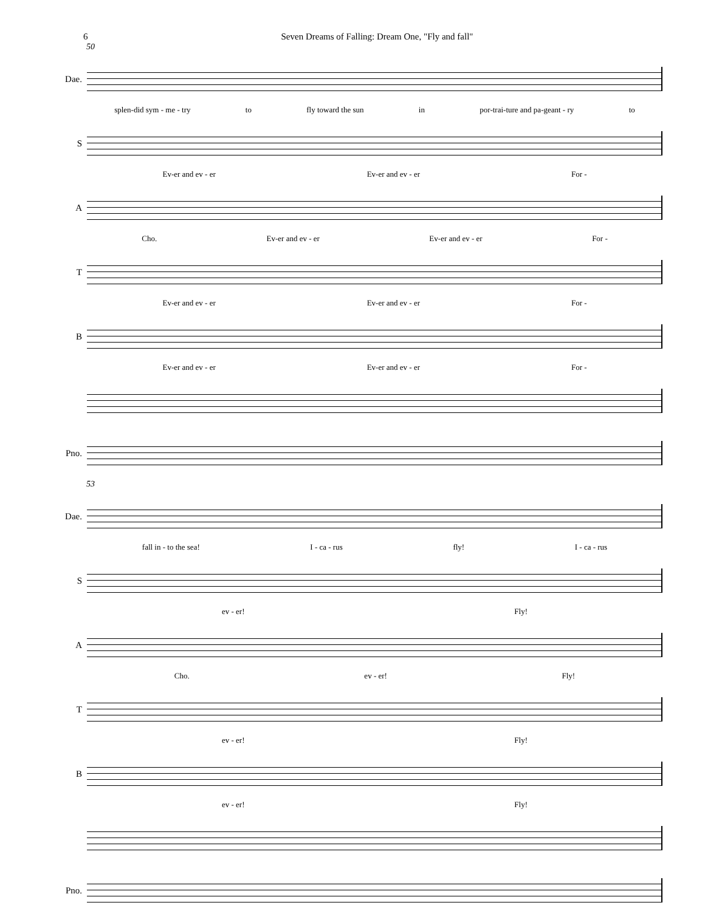6 Seven Dreams of Falling: Dream One, "Fly and fall"
50
Dae.
splen-did sym - me - try to fly toward the sun in por-trai-ture and pa-geant - ry to
S
Ev-er and ev - er Ev-er and ev - er For -
A
Cho. Ev-er and ev - er Ev-er and ev - er For -
T
Ev-er and ev - er Ev-er and ev - er For -
B
Ev-er and ev - er Ev-er and ev - er For -
Pno.
53
Dae.
fall in - to the sea! I - ca - rus fly! I - ca - rus
S
ev - er! Fly!
A
Cho. ev - er! Fly!
T
ev - er! Fly!
B
ev - er! Fly!
Pno.